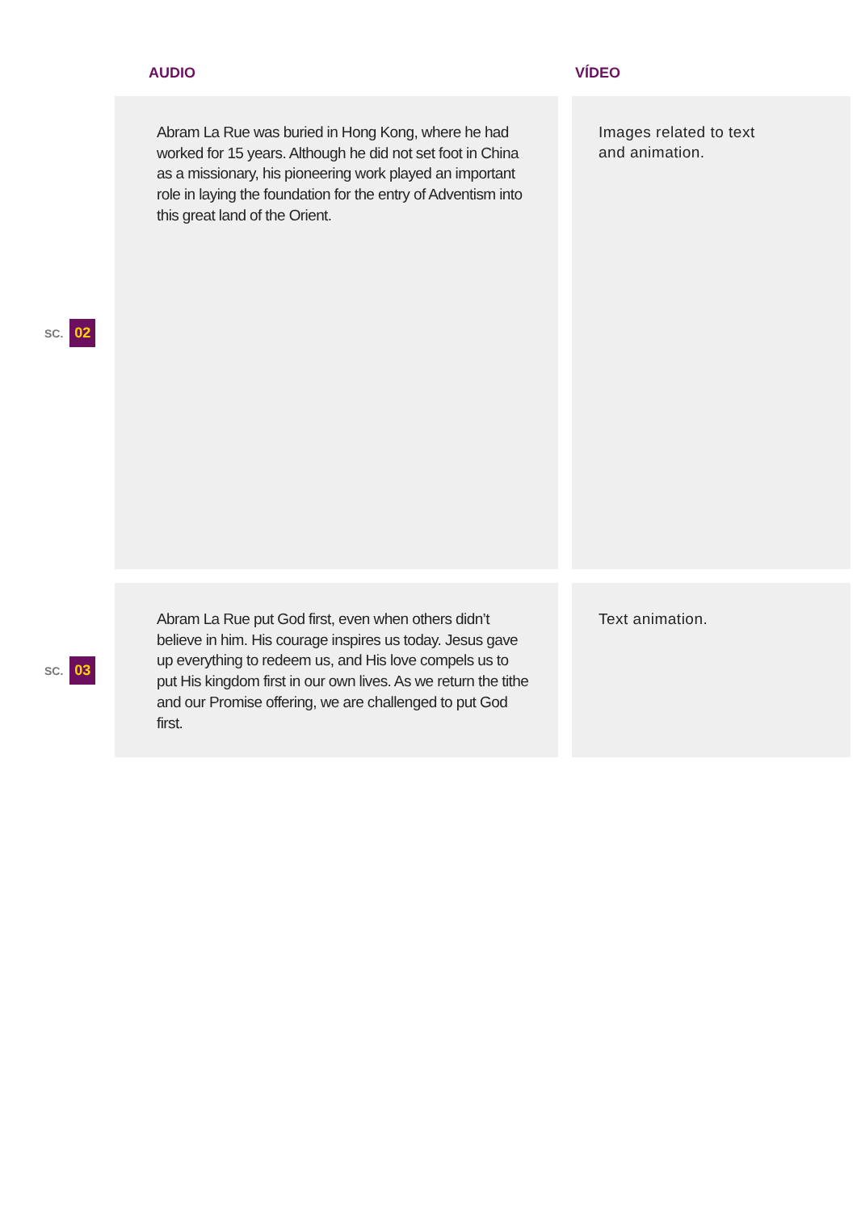| | AUDIO | VÍDEO |
| --- | --- | --- |
| SC. 02 | Abram La Rue was buried in Hong Kong, where he had worked for 15 years. Although he did not set foot in China as a missionary, his pioneering work played an important role in laying the foundation for the entry of Adventism into this great land of the Orient. | Images related to text and animation. |
| SC. 03 | Abram La Rue put God first, even when others didn’t believe in him. His courage inspires us today. Jesus gave up everything to redeem us, and His love compels us to put His kingdom first in our own lives. As we return the tithe and our Promise offering, we are challenged to put God first. | Text animation. |